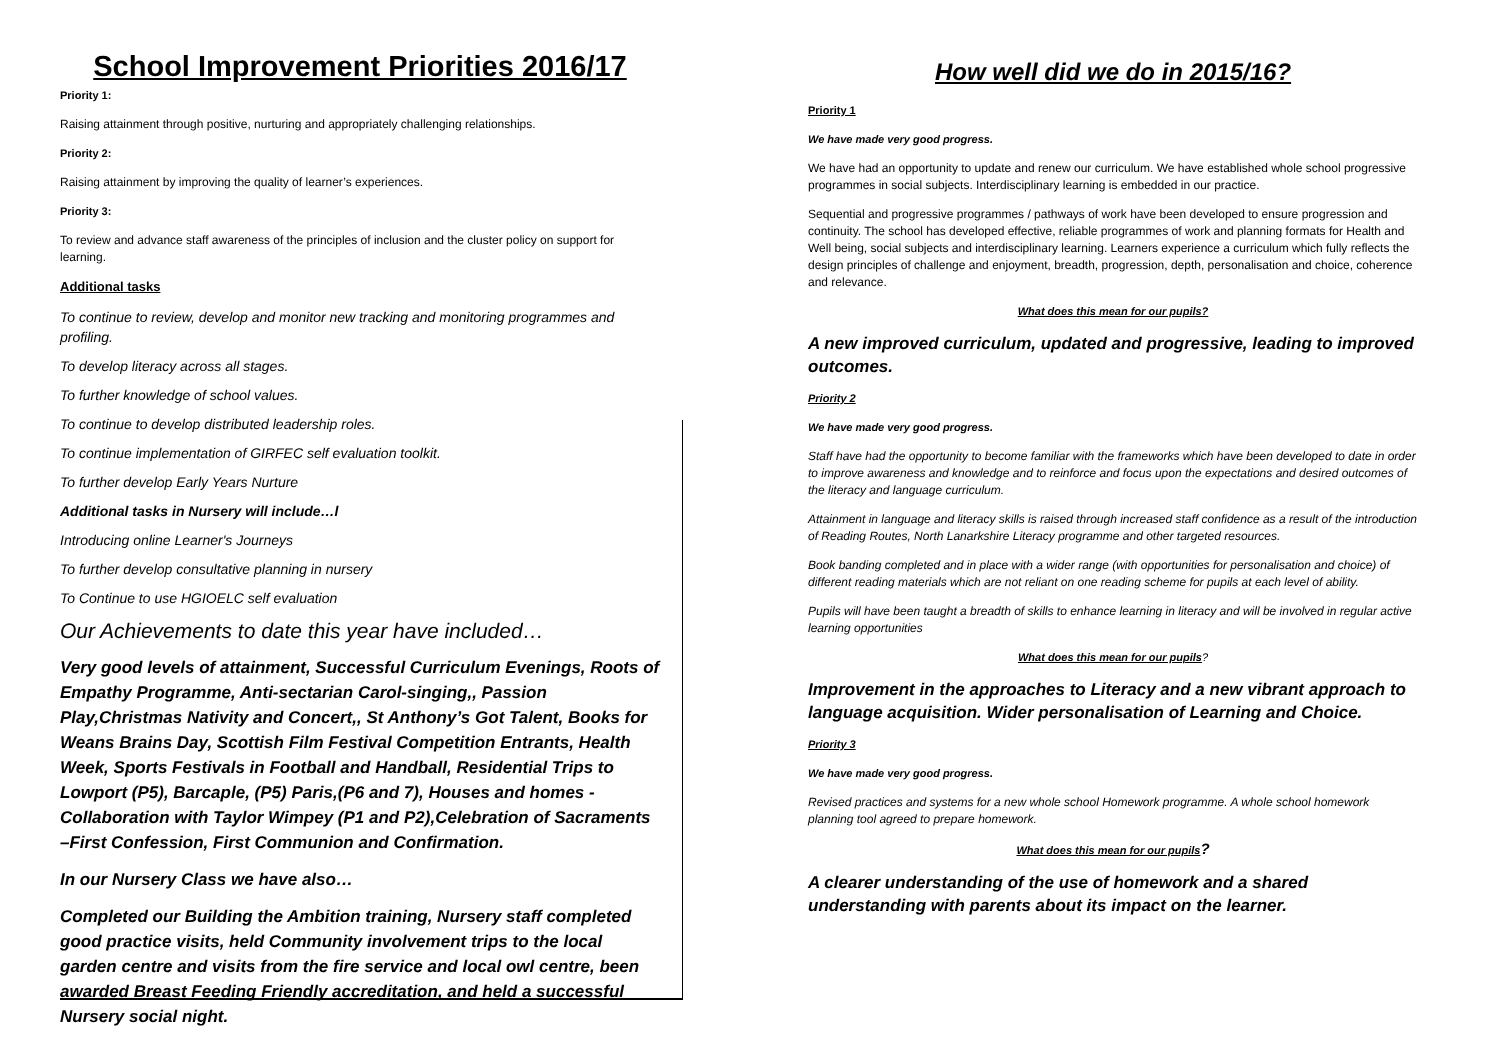School Improvement Priorities 2016/17
Priority 1:
Raising attainment through positive, nurturing and appropriately challenging relationships.
Priority 2:
Raising attainment by improving the quality of learner’s experiences.
Priority 3:
To review and advance staff awareness of the principles of inclusion and the cluster policy on support for learning.
Additional tasks
To continue to review, develop and monitor new tracking and monitoring programmes and profiling.
To develop literacy across all stages.
To further knowledge of school values.
To continue to develop distributed leadership roles.
To continue implementation of GIRFEC self evaluation toolkit.
To further develop Early Years Nurture
Additional tasks in Nursery will include…l
Introducing online Learner's Journeys
To further develop consultative planning in nursery
To Continue to use HGIOELC self evaluation
Our Achievements to date this year have included…
Very good levels of attainment, Successful Curriculum Evenings, Roots of Empathy Programme, Anti-sectarian Carol-singing,, Passion Play,Christmas Nativity and Concert,, St Anthony’s Got Talent, Books for Weans Brains Day, Scottish Film Festival Competition Entrants, Health Week, Sports Festivals in Football and Handball, Residential Trips to Lowport (P5), Barcaple, (P5) Paris,(P6 and 7), Houses and homes - Collaboration with Taylor Wimpey (P1 and P2),Celebration of Sacraments –First Confession, First Communion and Confirmation.
In our Nursery Class we have also…
Completed our Building the Ambition training, Nursery staff completed good practice visits, held Community involvement trips to the local garden centre and visits from the fire service and local owl centre, been awarded Breast Feeding Friendly accreditation, and held a successful Nursery social night.
How well did we do in 2015/16?
Priority 1
We have made very good progress.
We have had an opportunity to update and renew our curriculum. We have established whole school progressive programmes in social subjects. Interdisciplinary learning is embedded in our practice.
Sequential and progressive programmes / pathways of work have been developed to ensure progression and continuity. The school has developed effective, reliable programmes of work and planning formats for Health and Well being, social subjects and interdisciplinary learning. Learners experience a curriculum which fully reflects the design principles of challenge and enjoyment, breadth, progression, depth, personalisation and choice, coherence and relevance.
What does this mean for our pupils?
A new improved curriculum, updated and progressive, leading to improved outcomes.
Priority 2
We have made very good progress.
Staff have had the opportunity to become familiar with the frameworks which have been developed to date in order to improve awareness and knowledge and to reinforce and focus upon the expectations and desired outcomes of the literacy and language curriculum.
Attainment in language and literacy skills is raised through increased staff confidence as a result of the introduction of Reading Routes, North Lanarkshire Literacy programme and other targeted resources.
Book banding completed and in place with a wider range (with opportunities for personalisation and choice) of different reading materials which are not reliant on one reading scheme for pupils at each level of ability.
Pupils will have been taught a breadth of skills to enhance learning in literacy and will be involved in regular active learning opportunities
What does this mean for our pupils?
Improvement in the approaches to Literacy and a new vibrant approach to language acquisition. Wider personalisation of Learning and Choice.
Priority 3
We have made very good progress.
Revised practices and systems for a new whole school Homework programme. A whole school homework planning tool agreed to prepare homework.
What does this mean for our pupils?
A clearer understanding of the use of homework and a shared understanding with parents about its impact on the learner.